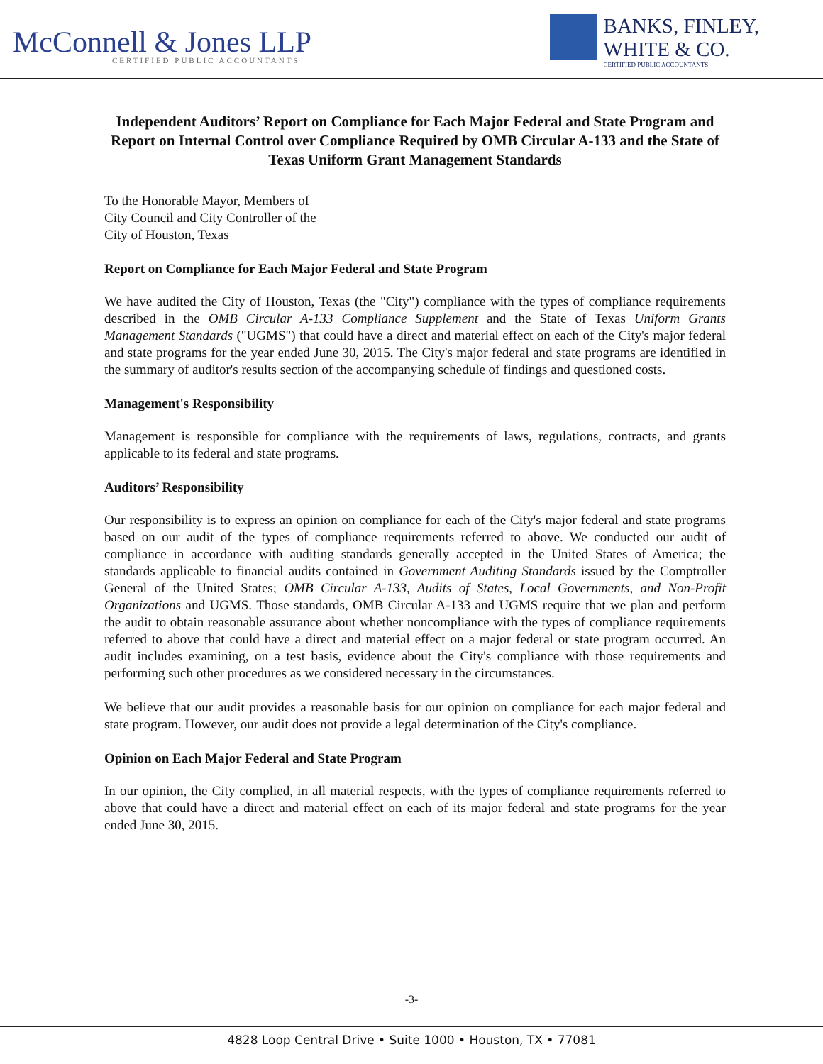McConnell & Jones LLP
CERTIFIED PUBLIC ACCOUNTANTS
BANKS, FINLEY,
WHITE & CO.
CERTIFIED PUBLIC ACCOUNTANTS
Independent Auditors’ Report on Compliance for Each Major Federal and State Program and Report on Internal Control over Compliance Required by OMB Circular A-133 and the State of Texas Uniform Grant Management Standards
To the Honorable Mayor, Members of
City Council and City Controller of the
City of Houston, Texas
Report on Compliance for Each Major Federal and State Program
We have audited the City of Houston, Texas (the "City") compliance with the types of compliance requirements described in the OMB Circular A-133 Compliance Supplement and the State of Texas Uniform Grants Management Standards ("UGMS") that could have a direct and material effect on each of the City's major federal and state programs for the year ended June 30, 2015. The City's major federal and state programs are identified in the summary of auditor's results section of the accompanying schedule of findings and questioned costs.
Management's Responsibility
Management is responsible for compliance with the requirements of laws, regulations, contracts, and grants applicable to its federal and state programs.
Auditors’ Responsibility
Our responsibility is to express an opinion on compliance for each of the City's major federal and state programs based on our audit of the types of compliance requirements referred to above. We conducted our audit of compliance in accordance with auditing standards generally accepted in the United States of America; the standards applicable to financial audits contained in Government Auditing Standards issued by the Comptroller General of the United States; OMB Circular A-133, Audits of States, Local Governments, and Non-Profit Organizations and UGMS. Those standards, OMB Circular A-133 and UGMS require that we plan and perform the audit to obtain reasonable assurance about whether noncompliance with the types of compliance requirements referred to above that could have a direct and material effect on a major federal or state program occurred. An audit includes examining, on a test basis, evidence about the City's compliance with those requirements and performing such other procedures as we considered necessary in the circumstances.
We believe that our audit provides a reasonable basis for our opinion on compliance for each major federal and state program. However, our audit does not provide a legal determination of the City's compliance.
Opinion on Each Major Federal and State Program
In our opinion, the City complied, in all material respects, with the types of compliance requirements referred to above that could have a direct and material effect on each of its major federal and state programs for the year ended June 30, 2015.
-3-
4828 Loop Central Drive • Suite 1000 • Houston, TX • 77081